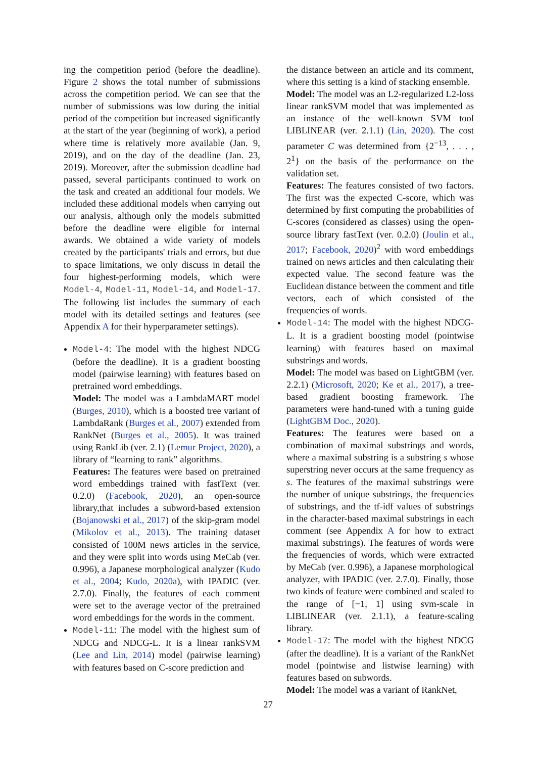ing the competition period (before the deadline). Figure 2 shows the total number of submissions across the competition period. We can see that the number of submissions was low during the initial period of the competition but increased significantly at the start of the year (beginning of work), a period where time is relatively more available (Jan. 9, 2019), and on the day of the deadline (Jan. 23, 2019). Moreover, after the submission deadline had passed, several participants continued to work on the task and created an additional four models. We included these additional models when carrying out our analysis, although only the models submitted before the deadline were eligible for internal awards. We obtained a wide variety of models created by the participants' trials and errors, but due to space limitations, we only discuss in detail the four highest-performing models, which were Model-4, Model-11, Model-14, and Model-17. The following list includes the summary of each model with its detailed settings and features (see Appendix A for their hyperparameter settings).
Model-4: The model with the highest NDCG (before the deadline). It is a gradient boosting model (pairwise learning) with features based on pretrained word embeddings.
Model: The model was a LambdaMART model (Burges, 2010), which is a boosted tree variant of LambdaRank (Burges et al., 2007) extended from RankNet (Burges et al., 2005). It was trained using RankLib (ver. 2.1) (Lemur Project, 2020), a library of “learning to rank” algorithms.
Features: The features were based on pretrained word embeddings trained with fastText (ver. 0.2.0) (Facebook, 2020), an open-source library,that includes a subword-based extension (Bojanowski et al., 2017) of the skip-gram model (Mikolov et al., 2013). The training dataset consisted of 100M news articles in the service, and they were split into words using MeCab (ver. 0.996), a Japanese morphological analyzer (Kudo et al., 2004; Kudo, 2020a), with IPADIC (ver. 2.7.0). Finally, the features of each comment were set to the average vector of the pretrained word embeddings for the words in the comment.
Model-11: The model with the highest sum of NDCG and NDCG-L. It is a linear rankSVM (Lee and Lin, 2014) model (pairwise learning) with features based on C-score prediction and
the distance between an article and its comment, where this setting is a kind of stacking ensemble.
Model: The model was an L2-regularized L2-loss linear rankSVM model that was implemented as an instance of the well-known SVM tool LIBLINEAR (ver. 2.1.1) (Lin, 2020). The cost parameter C was determined from {2<sup>−13</sup>, . . . , 2<sup>1</sup>} on the basis of the performance on the validation set.
Features: The features consisted of two factors. The first was the expected C-score, which was determined by first computing the probabilities of C-scores (considered as classes) using the open-source library fastText (ver. 0.2.0) (Joulin et al., 2017; Facebook, 2020)<sup>2</sup> with word embeddings trained on news articles and then calculating their expected value. The second feature was the Euclidean distance between the comment and title vectors, each of which consisted of the frequencies of words.
Model-14: The model with the highest NDCG-L. It is a gradient boosting model (pointwise learning) with features based on maximal substrings and words.
Model: The model was based on LightGBM (ver. 2.2.1) (Microsoft, 2020; Ke et al., 2017), a tree-based gradient boosting framework. The parameters were hand-tuned with a tuning guide (LightGBM Doc., 2020).
Features: The features were based on a combination of maximal substrings and words, where a maximal substring is a substring s whose superstring never occurs at the same frequency as s. The features of the maximal substrings were the number of unique substrings, the frequencies of substrings, and the tf-idf values of substrings in the character-based maximal substrings in each comment (see Appendix A for how to extract maximal substrings). The features of words were the frequencies of words, which were extracted by MeCab (ver. 0.996), a Japanese morphological analyzer, with IPADIC (ver. 2.7.0). Finally, those two kinds of feature were combined and scaled to the range of [−1, 1] using svm-scale in LIBLINEAR (ver. 2.1.1), a feature-scaling library.
Model-17: The model with the highest NDCG (after the deadline). It is a variant of the RankNet model (pointwise and listwise learning) with features based on subwords.
Model: The model was a variant of RankNet,
27